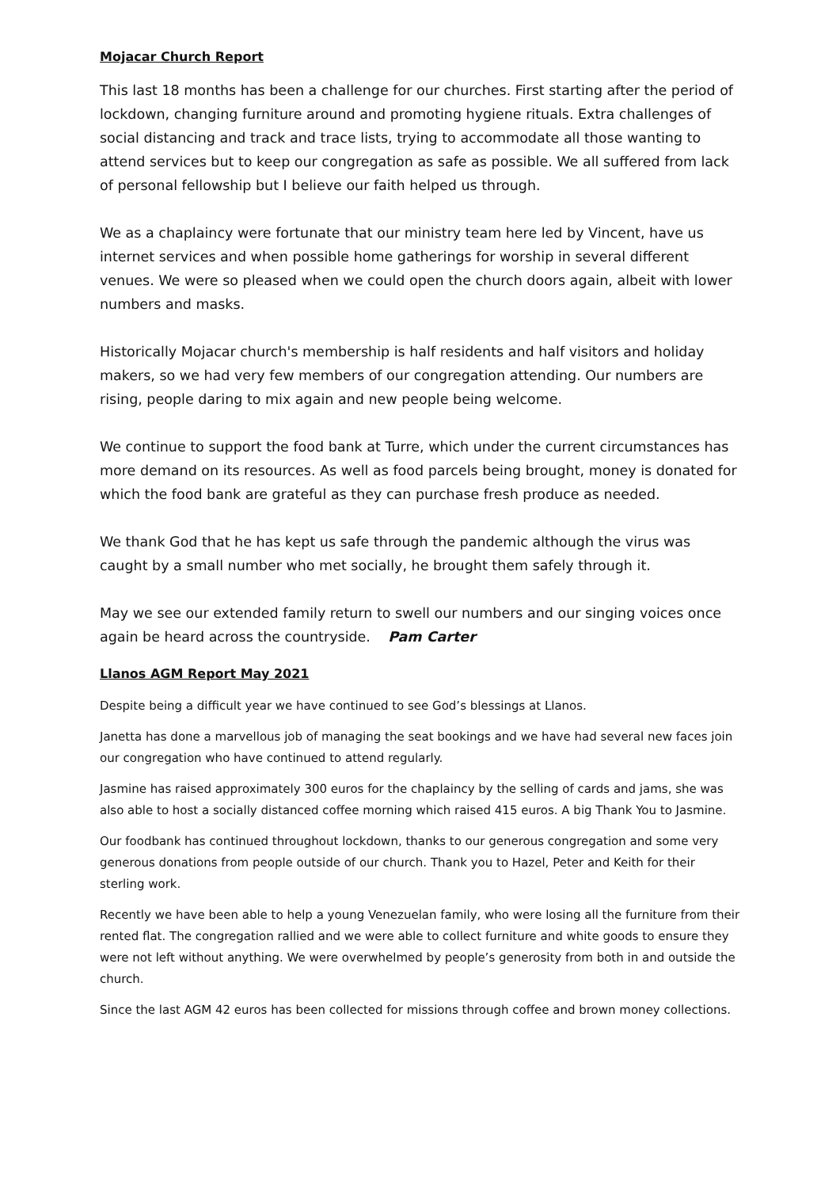Mojacar Church Report
This last 18 months has been a challenge for our churches. First starting after the period of lockdown, changing furniture around and promoting hygiene rituals. Extra challenges of social distancing and track and trace lists, trying to accommodate all those wanting to attend services but to keep our congregation as safe as possible. We all suffered from lack of personal fellowship but I believe our faith helped us through.
We as a chaplaincy were fortunate that our ministry team here led by Vincent, have us internet services and when possible home gatherings for worship in several different venues. We were so pleased when we could open the church doors again, albeit with lower numbers and masks.
Historically Mojacar church's membership is half residents and half visitors and holiday makers, so we had very few members of our congregation attending. Our numbers are rising, people daring to mix again and new people being welcome.
We continue to support the food bank at Turre, which under the current circumstances has more demand on its resources. As well as food parcels being brought, money is donated for which the food bank are grateful as they can purchase fresh produce as needed.
We thank God that he has kept us safe through the pandemic although the virus was caught by a small number who met socially, he brought them safely through it.
May we see our extended family return to swell our numbers and our singing voices once again be heard across the countryside. Pam Carter
Llanos AGM Report May 2021
Despite being a difficult year we have continued to see God’s blessings at Llanos.
Janetta has done a marvellous job of managing the seat bookings and we have had several new faces join our congregation who have continued to attend regularly.
Jasmine has raised approximately 300 euros for the chaplaincy by the selling of cards and jams, she was also able to host a socially distanced coffee morning which raised 415 euros. A big Thank You to Jasmine.
Our foodbank has continued throughout lockdown, thanks to our generous congregation and some very generous donations from people outside of our church. Thank you to Hazel, Peter and Keith for their sterling work.
Recently we have been able to help a young Venezuelan family, who were losing all the furniture from their rented flat. The congregation rallied and we were able to collect furniture and white goods to ensure they were not left without anything. We were overwhelmed by people’s generosity from both in and outside the church.
Since the last AGM 42 euros has been collected for missions through coffee and brown money collections.